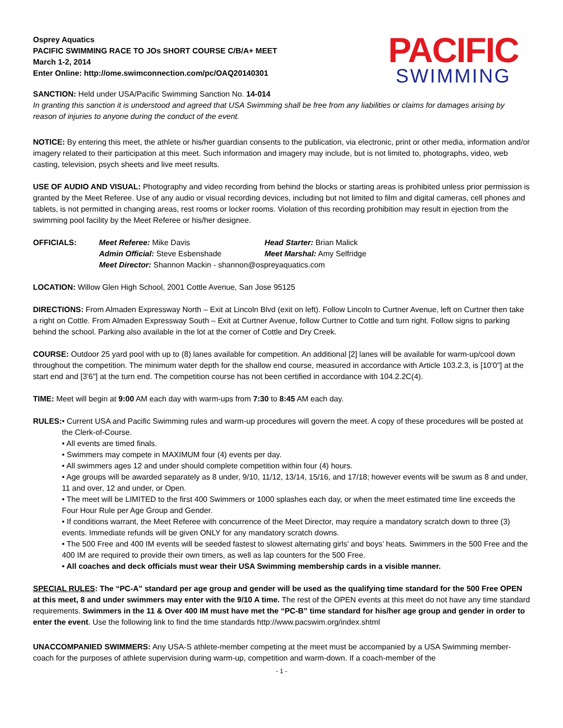Osprey Aquatics
PACIFIC SWIMMING RACE TO JOs SHORT COURSE C/B/A+ MEET
March 1-2, 2014
Enter Online: http://ome.swimconnection.com/pc/OAQ20140301
PACIFIC
SWIMMING
SANCTION: Held under USA/Pacific Swimming Sanction No. 14-014
In granting this sanction it is understood and agreed that USA Swimming shall be free from any liabilities or claims for damages arising by reason of injuries to anyone during the conduct of the event.
NOTICE: By entering this meet, the athlete or his/her guardian consents to the publication, via electronic, print or other media, information and/or imagery related to their participation at this meet. Such information and imagery may include, but is not limited to, photographs, video, web casting, television, psych sheets and live meet results.
USE OF AUDIO AND VISUAL: Photography and video recording from behind the blocks or starting areas is prohibited unless prior permission is granted by the Meet Referee. Use of any audio or visual recording devices, including but not limited to film and digital cameras, cell phones and tablets, is not permitted in changing areas, rest rooms or locker rooms. Violation of this recording prohibition may result in ejection from the swimming pool facility by the Meet Referee or his/her designee.
OFFICIALS: Meet Referee: Mike Davis Head Starter: Brian Malick Admin Official: Steve Esbenshade Meet Marshal: Amy Selfridge Meet Director: Shannon Mackin - shannon@ospreyaquatics.com
LOCATION: Willow Glen High School, 2001 Cottle Avenue, San Jose 95125
DIRECTIONS: From Almaden Expressway North – Exit at Lincoln Blvd (exit on left). Follow Lincoln to Curtner Avenue, left on Curtner then take a right on Cottle. From Almaden Expressway South – Exit at Curtner Avenue, follow Curtner to Cottle and turn right. Follow signs to parking behind the school. Parking also available in the lot at the corner of Cottle and Dry Creek.
COURSE: Outdoor 25 yard pool with up to (8) lanes available for competition. An additional [2] lanes will be available for warm-up/cool down throughout the competition. The minimum water depth for the shallow end course, measured in accordance with Article 103.2.3, is [10'0"] at the start end and [3'6"] at the turn end. The competition course has not been certified in accordance with 104.2.2C(4).
TIME: Meet will begin at 9:00 AM each day with warm-ups from 7:30 to 8:45 AM each day.
RULES: • Current USA and Pacific Swimming rules and warm-up procedures will govern the meet. A copy of these procedures will be posted at the Clerk-of-Course.
• All events are timed finals.
• Swimmers may compete in MAXIMUM four (4) events per day.
• All swimmers ages 12 and under should complete competition within four (4) hours.
• Age groups will be awarded separately as 8 under, 9/10, 11/12, 13/14, 15/16, and 17/18; however events will be swum as 8 and under, 11 and over, 12 and under, or Open.
• The meet will be LIMITED to the first 400 Swimmers or 1000 splashes each day, or when the meet estimated time line exceeds the Four Hour Rule per Age Group and Gender.
• If conditions warrant, the Meet Referee with concurrence of the Meet Director, may require a mandatory scratch down to three (3) events. Immediate refunds will be given ONLY for any mandatory scratch downs.
• The 500 Free and 400 IM events will be seeded fastest to slowest alternating girls’ and boys’ heats. Swimmers in the 500 Free and the 400 IM are required to provide their own timers, as well as lap counters for the 500 Free.
• All coaches and deck officials must wear their USA Swimming membership cards in a visible manner.
SPECIAL RULES: The “PC-A” standard per age group and gender will be used as the qualifying time standard for the 500 Free OPEN at this meet, 8 and under swimmers may enter with the 9/10 A time. The rest of the OPEN events at this meet do not have any time standard requirements. Swimmers in the 11 & Over 400 IM must have met the “PC-B” time standard for his/her age group and gender in order to enter the event. Use the following link to find the time standards http://www.pacswim.org/index.shtml
UNACCOMPANIED SWIMMERS: Any USA-S athlete-member competing at the meet must be accompanied by a USA Swimming member-coach for the purposes of athlete supervision during warm-up, competition and warm-down. If a coach-member of the
- 1 -